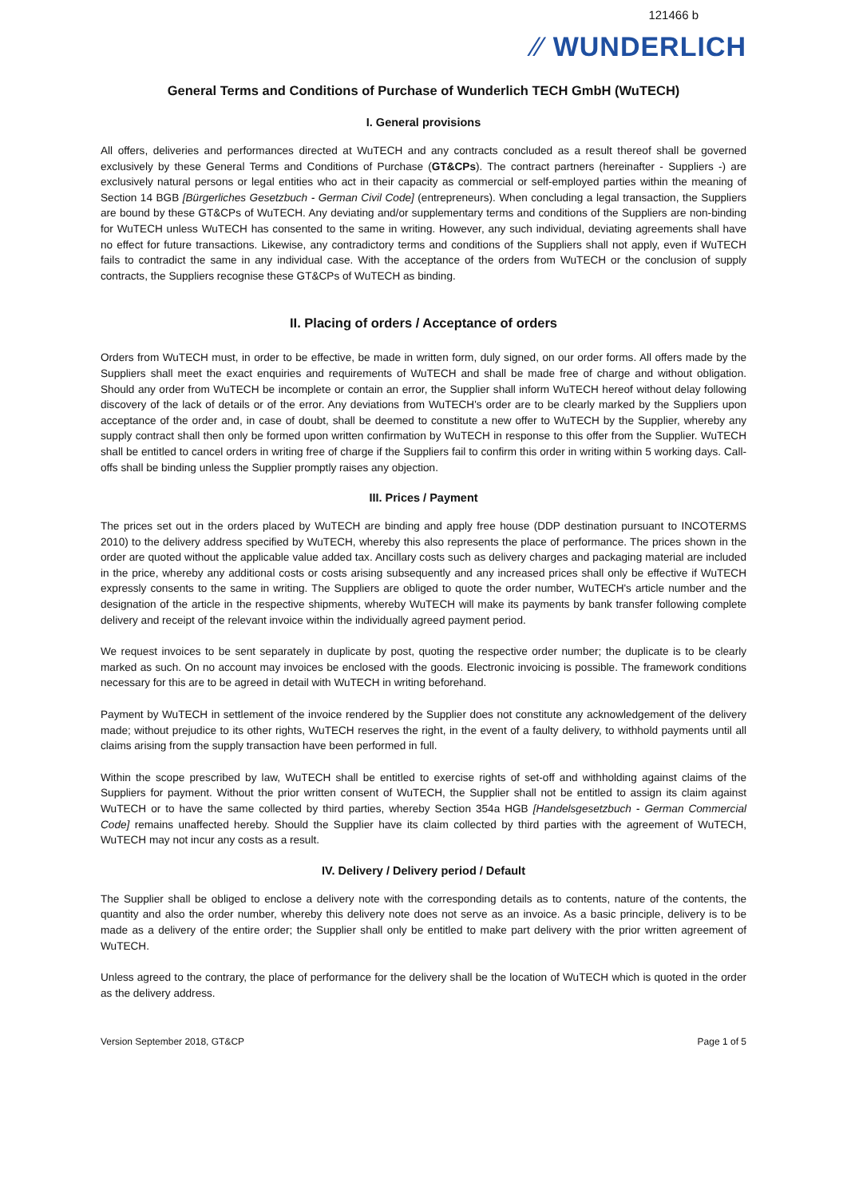121466 b
⁄⁄ WUNDERLICH
General Terms and Conditions of Purchase of Wunderlich TECH GmbH (WuTECH)
I. General provisions
All offers, deliveries and performances directed at WuTECH and any contracts concluded as a result thereof shall be governed exclusively by these General Terms and Conditions of Purchase (GT&CPs). The contract partners (hereinafter - Suppliers -) are exclusively natural persons or legal entities who act in their capacity as commercial or self-employed parties within the meaning of Section 14 BGB [Bürgerliches Gesetzbuch - German Civil Code] (entrepreneurs). When concluding a legal transaction, the Suppliers are bound by these GT&CPs of WuTECH. Any deviating and/or supplementary terms and conditions of the Suppliers are non-binding for WuTECH unless WuTECH has consented to the same in writing. However, any such individual, deviating agreements shall have no effect for future transactions. Likewise, any contradictory terms and conditions of the Suppliers shall not apply, even if WuTECH fails to contradict the same in any individual case. With the acceptance of the orders from WuTECH or the conclusion of supply contracts, the Suppliers recognise these GT&CPs of WuTECH as binding.
II. Placing of orders / Acceptance of orders
Orders from WuTECH must, in order to be effective, be made in written form, duly signed, on our order forms. All offers made by the Suppliers shall meet the exact enquiries and requirements of WuTECH and shall be made free of charge and without obligation. Should any order from WuTECH be incomplete or contain an error, the Supplier shall inform WuTECH hereof without delay following discovery of the lack of details or of the error. Any deviations from WuTECH's order are to be clearly marked by the Suppliers upon acceptance of the order and, in case of doubt, shall be deemed to constitute a new offer to WuTECH by the Supplier, whereby any supply contract shall then only be formed upon written confirmation by WuTECH in response to this offer from the Supplier. WuTECH shall be entitled to cancel orders in writing free of charge if the Suppliers fail to confirm this order in writing within 5 working days. Call-offs shall be binding unless the Supplier promptly raises any objection.
III. Prices / Payment
The prices set out in the orders placed by WuTECH are binding and apply free house (DDP destination pursuant to INCOTERMS 2010) to the delivery address specified by WuTECH, whereby this also represents the place of performance. The prices shown in the order are quoted without the applicable value added tax. Ancillary costs such as delivery charges and packaging material are included in the price, whereby any additional costs or costs arising subsequently and any increased prices shall only be effective if WuTECH expressly consents to the same in writing. The Suppliers are obliged to quote the order number, WuTECH's article number and the designation of the article in the respective shipments, whereby WuTECH will make its payments by bank transfer following complete delivery and receipt of the relevant invoice within the individually agreed payment period.
We request invoices to be sent separately in duplicate by post, quoting the respective order number; the duplicate is to be clearly marked as such. On no account may invoices be enclosed with the goods. Electronic invoicing is possible. The framework conditions necessary for this are to be agreed in detail with WuTECH in writing beforehand.
Payment by WuTECH in settlement of the invoice rendered by the Supplier does not constitute any acknowledgement of the delivery made; without prejudice to its other rights, WuTECH reserves the right, in the event of a faulty delivery, to withhold payments until all claims arising from the supply transaction have been performed in full.
Within the scope prescribed by law, WuTECH shall be entitled to exercise rights of set-off and withholding against claims of the Suppliers for payment. Without the prior written consent of WuTECH, the Supplier shall not be entitled to assign its claim against WuTECH or to have the same collected by third parties, whereby Section 354a HGB [Handelsgesetzbuch - German Commercial Code] remains unaffected hereby. Should the Supplier have its claim collected by third parties with the agreement of WuTECH, WuTECH may not incur any costs as a result.
IV. Delivery / Delivery period / Default
The Supplier shall be obliged to enclose a delivery note with the corresponding details as to contents, nature of the contents, the quantity and also the order number, whereby this delivery note does not serve as an invoice. As a basic principle, delivery is to be made as a delivery of the entire order; the Supplier shall only be entitled to make part delivery with the prior written agreement of WuTECH.
Unless agreed to the contrary, the place of performance for the delivery shall be the location of WuTECH which is quoted in the order as the delivery address.
Version September 2018, GT&CP Page 1 of 5